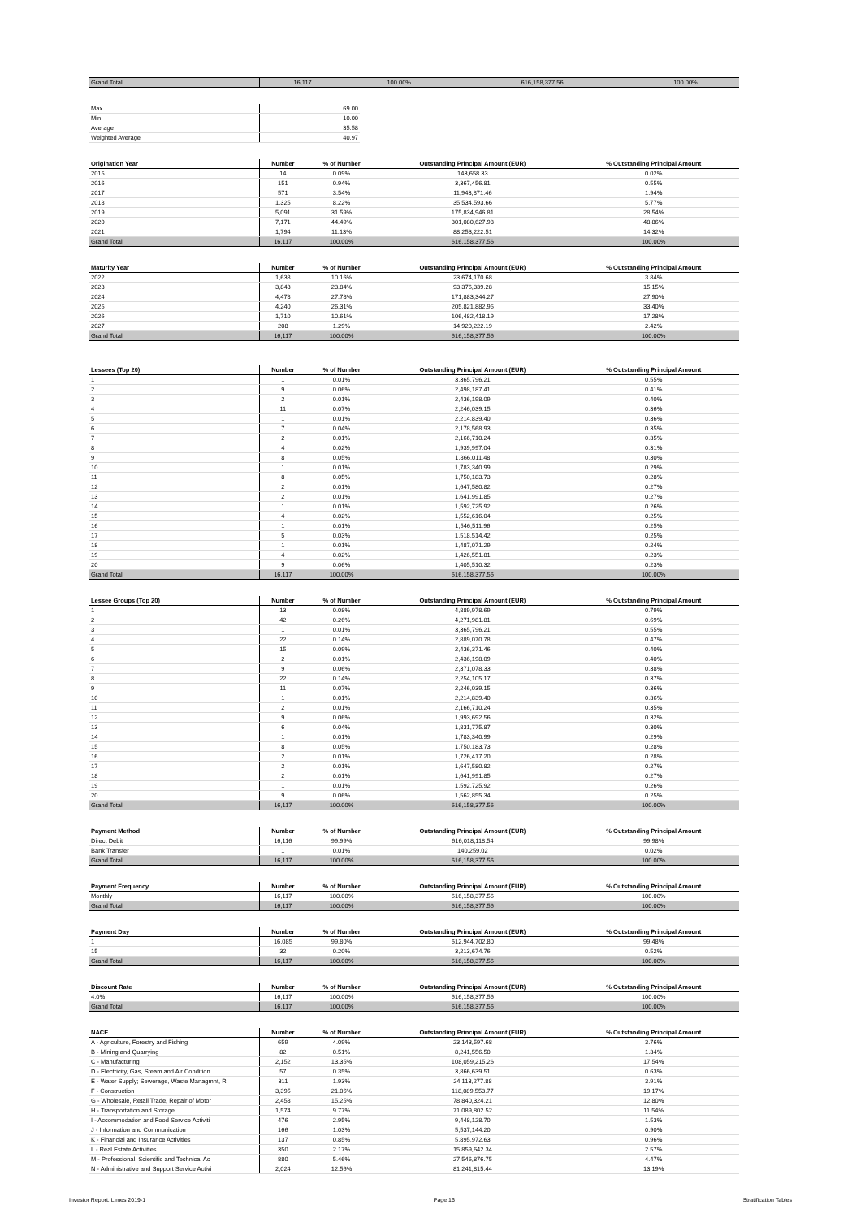| Grand Total | 16,117 | 100.00% | 616,158,377.56 | 100.00% |
| Max | 69.00 |
| Min | 10.00 |
| Average | 35.58 |
| Weighted Average | 40.97 |
| Origination Year | Number | % of Number | Outstanding Principal Amount (EUR) | % Outstanding Principal Amount |
| --- | --- | --- | --- | --- |
| 2015 | 14 | 0.09% | 143,658.33 | 0.02% |
| 2016 | 151 | 0.94% | 3,367,456.81 | 0.55% |
| 2017 | 571 | 3.54% | 11,943,871.46 | 1.94% |
| 2018 | 1,325 | 8.22% | 35,534,593.66 | 5.77% |
| 2019 | 5,091 | 31.59% | 175,834,946.81 | 28.54% |
| 2020 | 7,171 | 44.49% | 301,080,627.98 | 48.86% |
| 2021 | 1,794 | 11.13% | 88,253,222.51 | 14.32% |
| Grand Total | 16,117 | 100.00% | 616,158,377.56 | 100.00% |
| Maturity Year | Number | % of Number | Outstanding Principal Amount (EUR) | % Outstanding Principal Amount |
| --- | --- | --- | --- | --- |
| 2022 | 1,638 | 10.16% | 23,674,170.68 | 3.84% |
| 2023 | 3,843 | 23.84% | 93,376,339.28 | 15.15% |
| 2024 | 4,478 | 27.78% | 171,883,344.27 | 27.90% |
| 2025 | 4,240 | 26.31% | 205,821,882.95 | 33.40% |
| 2026 | 1,710 | 10.61% | 106,482,418.19 | 17.28% |
| 2027 | 208 | 1.29% | 14,920,222.19 | 2.42% |
| Grand Total | 16,117 | 100.00% | 616,158,377.56 | 100.00% |
| Lessees (Top 20) | Number | % of Number | Outstanding Principal Amount (EUR) | % Outstanding Principal Amount |
| --- | --- | --- | --- | --- |
| 1 | 1 | 0.01% | 3,365,796.21 | 0.55% |
| 2 | 9 | 0.06% | 2,498,187.41 | 0.41% |
| 3 | 2 | 0.01% | 2,436,198.09 | 0.40% |
| 4 | 11 | 0.07% | 2,246,039.15 | 0.36% |
| 5 | 1 | 0.01% | 2,214,839.40 | 0.36% |
| 6 | 7 | 0.04% | 2,178,568.93 | 0.35% |
| 7 | 2 | 0.01% | 2,166,710.24 | 0.35% |
| 8 | 4 | 0.02% | 1,939,997.04 | 0.31% |
| 9 | 8 | 0.05% | 1,866,011.48 | 0.30% |
| 10 | 1 | 0.01% | 1,783,340.99 | 0.29% |
| 11 | 8 | 0.05% | 1,750,183.73 | 0.28% |
| 12 | 2 | 0.01% | 1,647,580.82 | 0.27% |
| 13 | 2 | 0.01% | 1,641,991.85 | 0.27% |
| 14 | 1 | 0.01% | 1,592,725.92 | 0.26% |
| 15 | 4 | 0.02% | 1,552,616.04 | 0.25% |
| 16 | 1 | 0.01% | 1,546,511.96 | 0.25% |
| 17 | 5 | 0.03% | 1,518,514.42 | 0.25% |
| 18 | 1 | 0.01% | 1,487,071.29 | 0.24% |
| 19 | 4 | 0.02% | 1,426,551.81 | 0.23% |
| 20 | 9 | 0.06% | 1,405,510.32 | 0.23% |
| Grand Total | 16,117 | 100.00% | 616,158,377.56 | 100.00% |
| Lessee Groups (Top 20) | Number | % of Number | Outstanding Principal Amount (EUR) | % Outstanding Principal Amount |
| --- | --- | --- | --- | --- |
| 1 | 13 | 0.08% | 4,889,978.69 | 0.79% |
| 2 | 42 | 0.26% | 4,271,981.81 | 0.69% |
| 3 | 1 | 0.01% | 3,365,796.21 | 0.55% |
| 4 | 22 | 0.14% | 2,889,070.78 | 0.47% |
| 5 | 15 | 0.09% | 2,436,371.46 | 0.40% |
| 6 | 2 | 0.01% | 2,436,198.09 | 0.40% |
| 7 | 9 | 0.06% | 2,371,078.33 | 0.38% |
| 8 | 22 | 0.14% | 2,254,105.17 | 0.37% |
| 9 | 11 | 0.07% | 2,246,039.15 | 0.36% |
| 10 | 1 | 0.01% | 2,214,839.40 | 0.36% |
| 11 | 2 | 0.01% | 2,166,710.24 | 0.35% |
| 12 | 9 | 0.06% | 1,993,692.56 | 0.32% |
| 13 | 6 | 0.04% | 1,831,775.87 | 0.30% |
| 14 | 1 | 0.01% | 1,783,340.99 | 0.29% |
| 15 | 8 | 0.05% | 1,750,183.73 | 0.28% |
| 16 | 2 | 0.01% | 1,726,417.20 | 0.28% |
| 17 | 2 | 0.01% | 1,647,580.82 | 0.27% |
| 18 | 2 | 0.01% | 1,641,991.85 | 0.27% |
| 19 | 1 | 0.01% | 1,592,725.92 | 0.26% |
| 20 | 9 | 0.06% | 1,562,855.34 | 0.25% |
| Grand Total | 16,117 | 100.00% | 616,158,377.56 | 100.00% |
| Payment Method | Number | % of Number | Outstanding Principal Amount (EUR) | % Outstanding Principal Amount |
| --- | --- | --- | --- | --- |
| Direct Debit | 16,116 | 99.99% | 616,018,118.54 | 99.98% |
| Bank Transfer | 1 | 0.01% | 140,259.02 | 0.02% |
| Grand Total | 16,117 | 100.00% | 616,158,377.56 | 100.00% |
| Payment Frequency | Number | % of Number | Outstanding Principal Amount (EUR) | % Outstanding Principal Amount |
| --- | --- | --- | --- | --- |
| Monthly | 16,117 | 100.00% | 616,158,377.56 | 100.00% |
| Grand Total | 16,117 | 100.00% | 616,158,377.56 | 100.00% |
| Payment Day | Number | % of Number | Outstanding Principal Amount (EUR) | % Outstanding Principal Amount |
| --- | --- | --- | --- | --- |
| 1 | 16,085 | 99.80% | 612,944,702.80 | 99.48% |
| 15 | 32 | 0.20% | 3,213,674.76 | 0.52% |
| Grand Total | 16,117 | 100.00% | 616,158,377.56 | 100.00% |
| Discount Rate | Number | % of Number | Outstanding Principal Amount (EUR) | % Outstanding Principal Amount |
| --- | --- | --- | --- | --- |
| 4.0% | 16,117 | 100.00% | 616,158,377.56 | 100.00% |
| Grand Total | 16,117 | 100.00% | 616,158,377.56 | 100.00% |
| NACE | Number | % of Number | Outstanding Principal Amount (EUR) | % Outstanding Principal Amount |
| --- | --- | --- | --- | --- |
| A - Agriculture, Forestry and Fishing | 659 | 4.09% | 23,143,597.68 | 3.76% |
| B - Mining and Quarrying | 82 | 0.51% | 8,241,556.50 | 1.34% |
| C - Manufacturing | 2,152 | 13.35% | 108,059,215.26 | 17.54% |
| D - Electricity, Gas, Steam and Air Condition | 57 | 0.35% | 3,866,639.51 | 0.63% |
| E - Water Supply; Sewerage, Waste Managmnt, R | 311 | 1.93% | 24,113,277.88 | 3.91% |
| F - Construction | 3,395 | 21.06% | 118,089,553.77 | 19.17% |
| G - Wholesale, Retail Trade, Repair of Motor | 2,458 | 15.25% | 78,840,324.21 | 12.80% |
| H - Transportation and Storage | 1,574 | 9.77% | 71,089,802.52 | 11.54% |
| I - Accommodation and Food Service Activiti | 476 | 2.95% | 9,448,128.70 | 1.53% |
| J - Information and Communication | 166 | 1.03% | 5,537,144.20 | 0.90% |
| K - Financial and Insurance Activities | 137 | 0.85% | 5,895,972.63 | 0.96% |
| L - Real Estate Activities | 350 | 2.17% | 15,859,642.34 | 2.57% |
| M - Professional, Scientific and Technical Ac | 880 | 5.46% | 27,546,876.75 | 4.47% |
| N - Administrative and Support Service Activi | 2,024 | 12.56% | 81,241,815.44 | 13.19% |
Investor Report: Limes 2019-1 Page 16 Stratification Tables